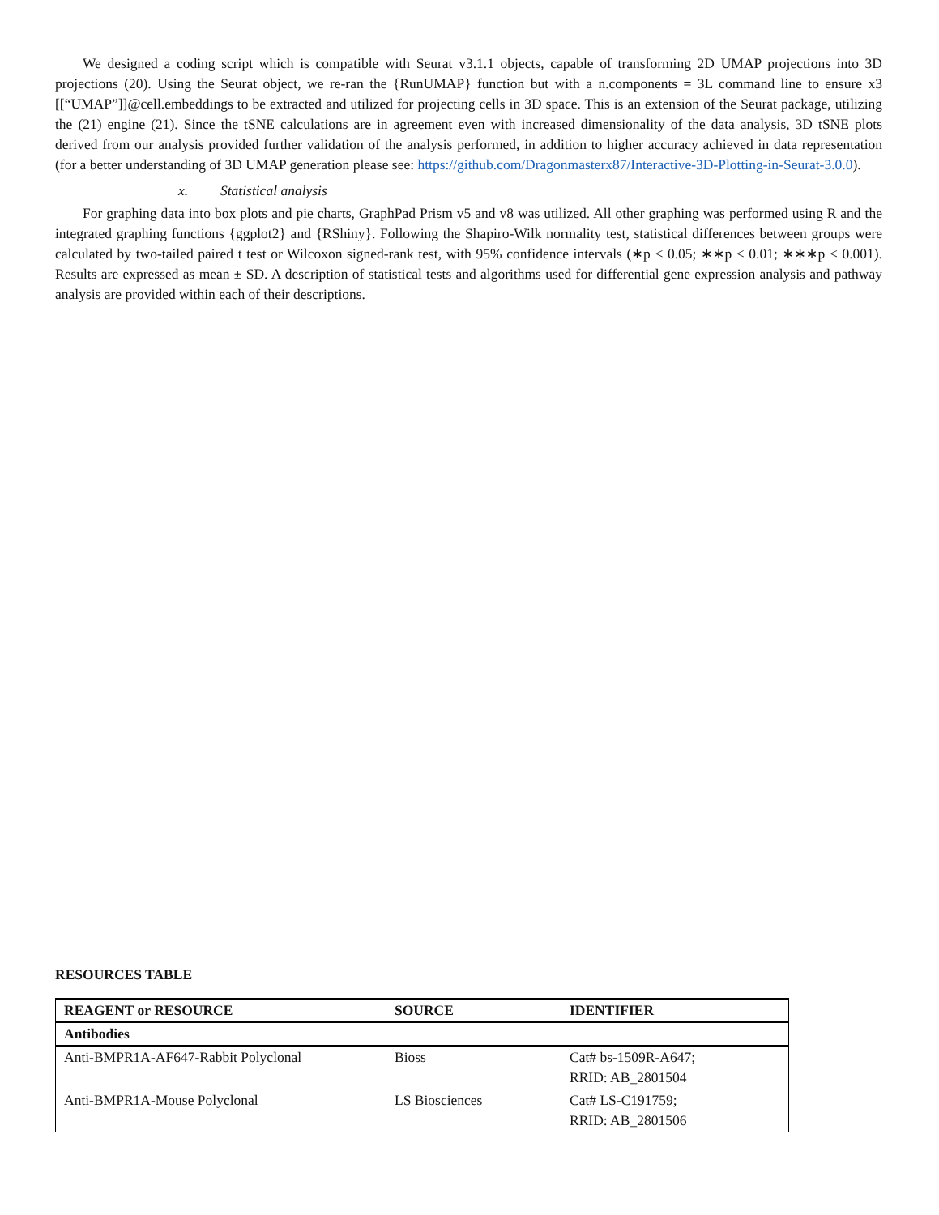We designed a coding script which is compatible with Seurat v3.1.1 objects, capable of transforming 2D UMAP projections into 3D projections (20). Using the Seurat object, we re-ran the {RunUMAP} function but with a n.components = 3L command line to ensure x3 [[“UMAP”]]@cell.embeddings to be extracted and utilized for projecting cells in 3D space. This is an extension of the Seurat package, utilizing the (21) engine (21). Since the tSNE calculations are in agreement even with increased dimensionality of the data analysis, 3D tSNE plots derived from our analysis provided further validation of the analysis performed, in addition to higher accuracy achieved in data representation (for a better understanding of 3D UMAP generation please see: https://github.com/Dragonmasterx87/Interactive-3D-Plotting-in-Seurat-3.0.0).
x. Statistical analysis
For graphing data into box plots and pie charts, GraphPad Prism v5 and v8 was utilized. All other graphing was performed using R and the integrated graphing functions {ggplot2} and {RShiny}. Following the Shapiro-Wilk normality test, statistical differences between groups were calculated by two-tailed paired t test or Wilcoxon signed-rank test, with 95% confidence intervals (∗p < 0.05; ∗∗p < 0.01; ∗∗∗p < 0.001). Results are expressed as mean ± SD. A description of statistical tests and algorithms used for differential gene expression analysis and pathway analysis are provided within each of their descriptions.
RESOURCES TABLE
| REAGENT or RESOURCE | SOURCE | IDENTIFIER |
| --- | --- | --- |
| Antibodies | | |
| Anti-BMPR1A-AF647-Rabbit Polyclonal | Bioss | Cat# bs-1509R-A647; RRID: AB_2801504 |
| Anti-BMPR1A-Mouse Polyclonal | LS Biosciences | Cat# LS-C191759; RRID: AB_2801506 |